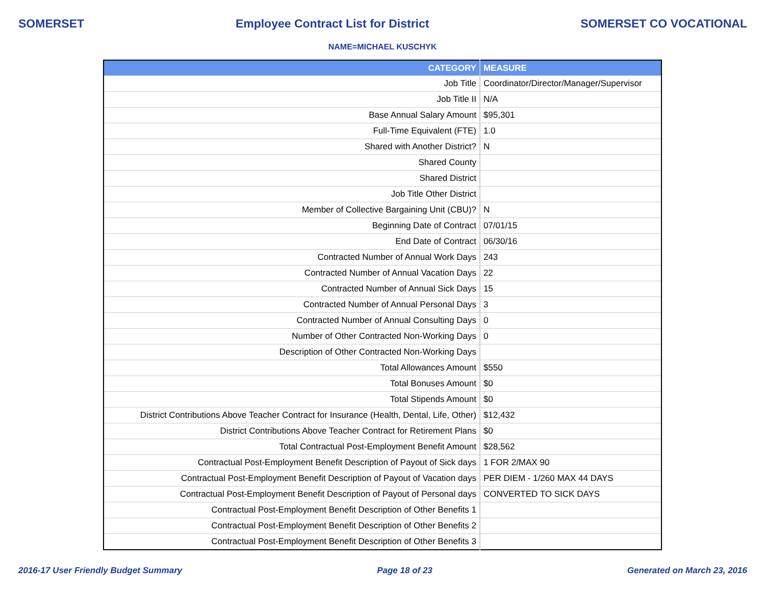SOMERSET Employee Contract List for District SOMERSET CO VOCATIONAL
NAME=MICHAEL KUSCHYK
| CATEGORY | MEASURE |
| --- | --- |
| Job Title | Coordinator/Director/Manager/Supervisor |
| Job Title II | N/A |
| Base Annual Salary Amount | $95,301 |
| Full-Time Equivalent (FTE) | 1.0 |
| Shared with Another District? | N |
| Shared County | |
| Shared District | |
| Job Title Other District | |
| Member of Collective Bargaining Unit (CBU)? | N |
| Beginning Date of Contract | 07/01/15 |
| End Date of Contract | 06/30/16 |
| Contracted Number of Annual Work Days | 243 |
| Contracted Number of Annual Vacation Days | 22 |
| Contracted Number of Annual Sick Days | 15 |
| Contracted Number of Annual Personal Days | 3 |
| Contracted Number of Annual Consulting Days | 0 |
| Number of Other Contracted Non-Working Days | 0 |
| Description of Other Contracted Non-Working Days | |
| Total Allowances Amount | $550 |
| Total Bonuses Amount | $0 |
| Total Stipends Amount | $0 |
| District Contributions Above Teacher Contract for Insurance (Health, Dental, Life, Other) | $12,432 |
| District Contributions Above Teacher Contract for Retirement Plans | $0 |
| Total Contractual Post-Employment Benefit Amount | $28,562 |
| Contractual Post-Employment Benefit Description of Payout of Sick days | 1 FOR 2/MAX 90 |
| Contractual Post-Employment Benefit Description of Payout of Vacation days | PER DIEM - 1/260 MAX 44 DAYS |
| Contractual Post-Employment Benefit Description of Payout of Personal days | CONVERTED TO SICK DAYS |
| Contractual Post-Employment Benefit Description of Other Benefits 1 | |
| Contractual Post-Employment Benefit Description of Other Benefits 2 | |
| Contractual Post-Employment Benefit Description of Other Benefits 3 | |
2016-17 User Friendly Budget Summary Page 18 of 23 Generated on March 23, 2016